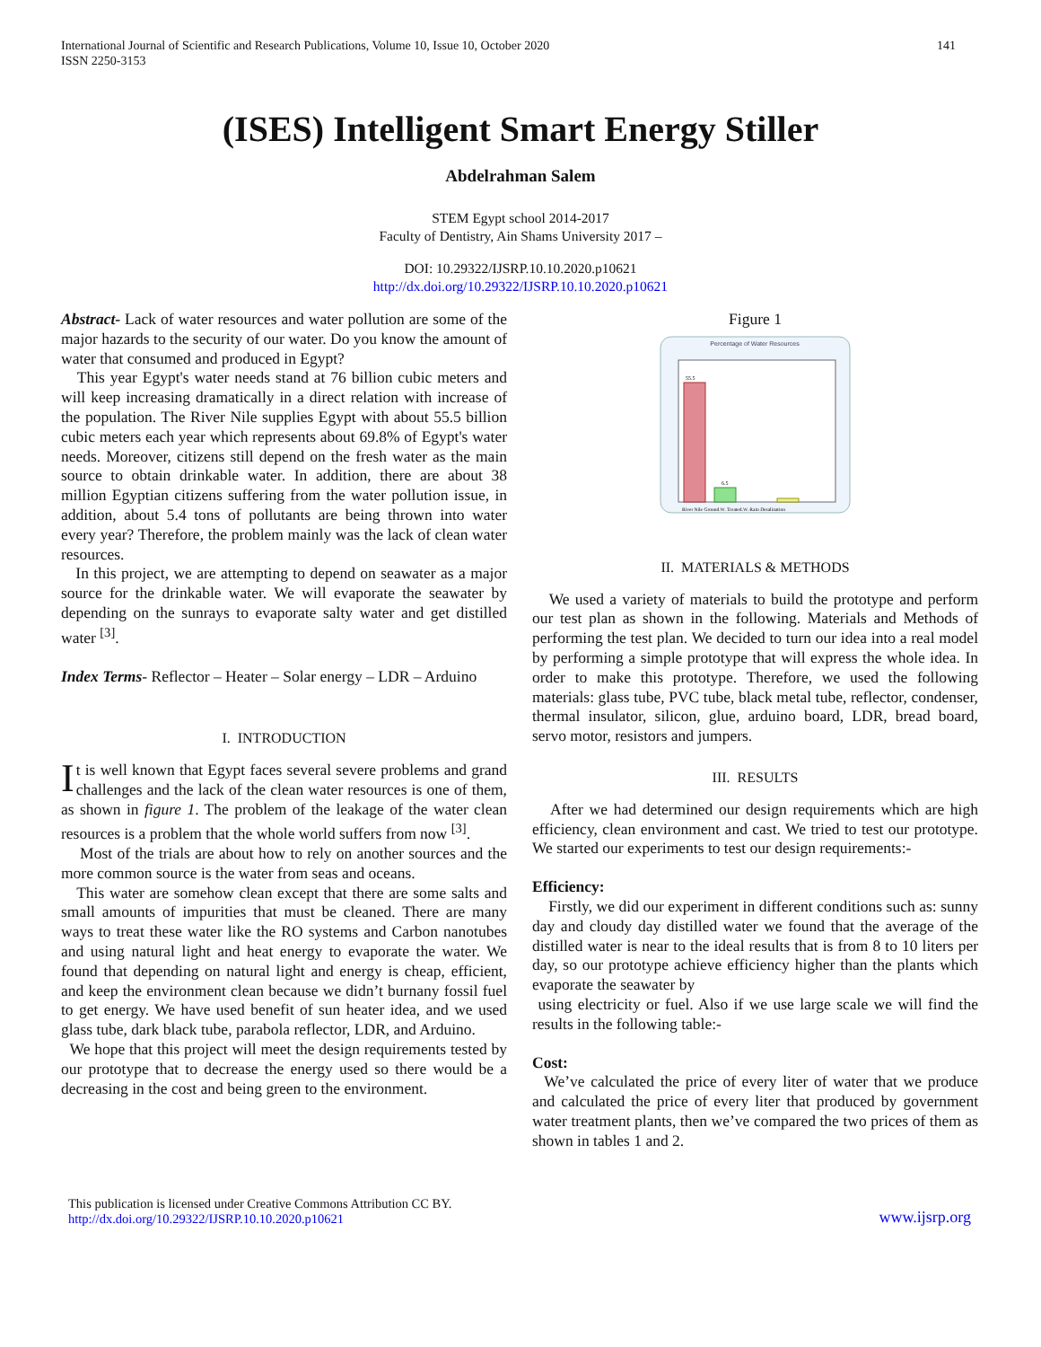International Journal of Scientific and Research Publications, Volume 10, Issue 10, October 2020
ISSN 2250-3153
141
(ISES) Intelligent Smart Energy Stiller
Abdelrahman Salem
STEM Egypt school 2014-2017
Faculty of Dentistry, Ain Shams University 2017 –
DOI: 10.29322/IJSRP.10.10.2020.p10621
http://dx.doi.org/10.29322/IJSRP.10.10.2020.p10621
Abstract- Lack of water resources and water pollution are some of the major hazards to the security of our water. Do you know the amount of water that consumed and produced in Egypt?
This year Egypt's water needs stand at 76 billion cubic meters and will keep increasing dramatically in a direct relation with increase of the population. The River Nile supplies Egypt with about 55.5 billion cubic meters each year which represents about 69.8% of Egypt's water needs. Moreover, citizens still depend on the fresh water as the main source to obtain drinkable water. In addition, there are about 38 million Egyptian citizens suffering from the water pollution issue, in addition, about 5.4 tons of pollutants are being thrown into water every year? Therefore, the problem mainly was the lack of clean water resources.
In this project, we are attempting to depend on seawater as a major source for the drinkable water. We will evaporate the seawater by depending on the sunrays to evaporate salty water and get distilled water <sup>[3]</sup>.
Index Terms- Reflector – Heater – Solar energy – LDR – Arduino
I. INTRODUCTION
It is well known that Egypt faces several severe problems and grand challenges and the lack of the clean water resources is one of them, as shown in figure 1. The problem of the leakage of the water clean resources is a problem that the whole world suffers from now <sup>[3]</sup>.
Most of the trials are about how to rely on another sources and the more common source is the water from seas and oceans.
This water are somehow clean except that there are some salts and small amounts of impurities that must be cleaned. There are many ways to treat these water like the RO systems and Carbon nanotubes and using natural light and heat energy to evaporate the water. We found that depending on natural light and energy is cheap, efficient, and keep the environment clean because we didn’t burnany fossil fuel to get energy. We have used benefit of sun heater idea, and we used glass tube, dark black tube, parabola reflector, LDR, and Arduino.
We hope that this project will meet the design requirements tested by our prototype that to decrease the energy used so there would be a decreasing in the cost and being green to the environment.
Figure 1
Percentage of Water Resources
55.5
6.5
River Nile Ground.W. Treated.W. Rain Desalination
II. MATERIALS & METHODS
We used a variety of materials to build the prototype and perform our test plan as shown in the following. Materials and Methods of performing the test plan. We decided to turn our idea into a real model by performing a simple prototype that will express the whole idea. In order to make this prototype. Therefore, we used the following materials: glass tube, PVC tube, black metal tube, reflector, condenser, thermal insulator, silicon, glue, arduino board, LDR, bread board, servo motor, resistors and jumpers.
III. RESULTS
After we had determined our design requirements which are high efficiency, clean environment and cast. We tried to test our prototype. We started our experiments to test our design requirements:-
Efficiency:
Firstly, we did our experiment in different conditions such as: sunny day and cloudy day distilled water we found that the average of the distilled water is near to the ideal results that is from 8 to 10 liters per day, so our prototype achieve efficiency higher than the plants which evaporate the seawater by
using electricity or fuel. Also if we use large scale we will find the results in the following table:-
Cost:
We’ve calculated the price of every liter of water that we produce and calculated the price of every liter that produced by government water treatment plants, then we’ve compared the two prices of them as shown in tables 1 and 2.
This publication is licensed under Creative Commons Attribution CC BY.
http://dx.doi.org/10.29322/IJSRP.10.10.2020.p10621
www.ijsrp.org